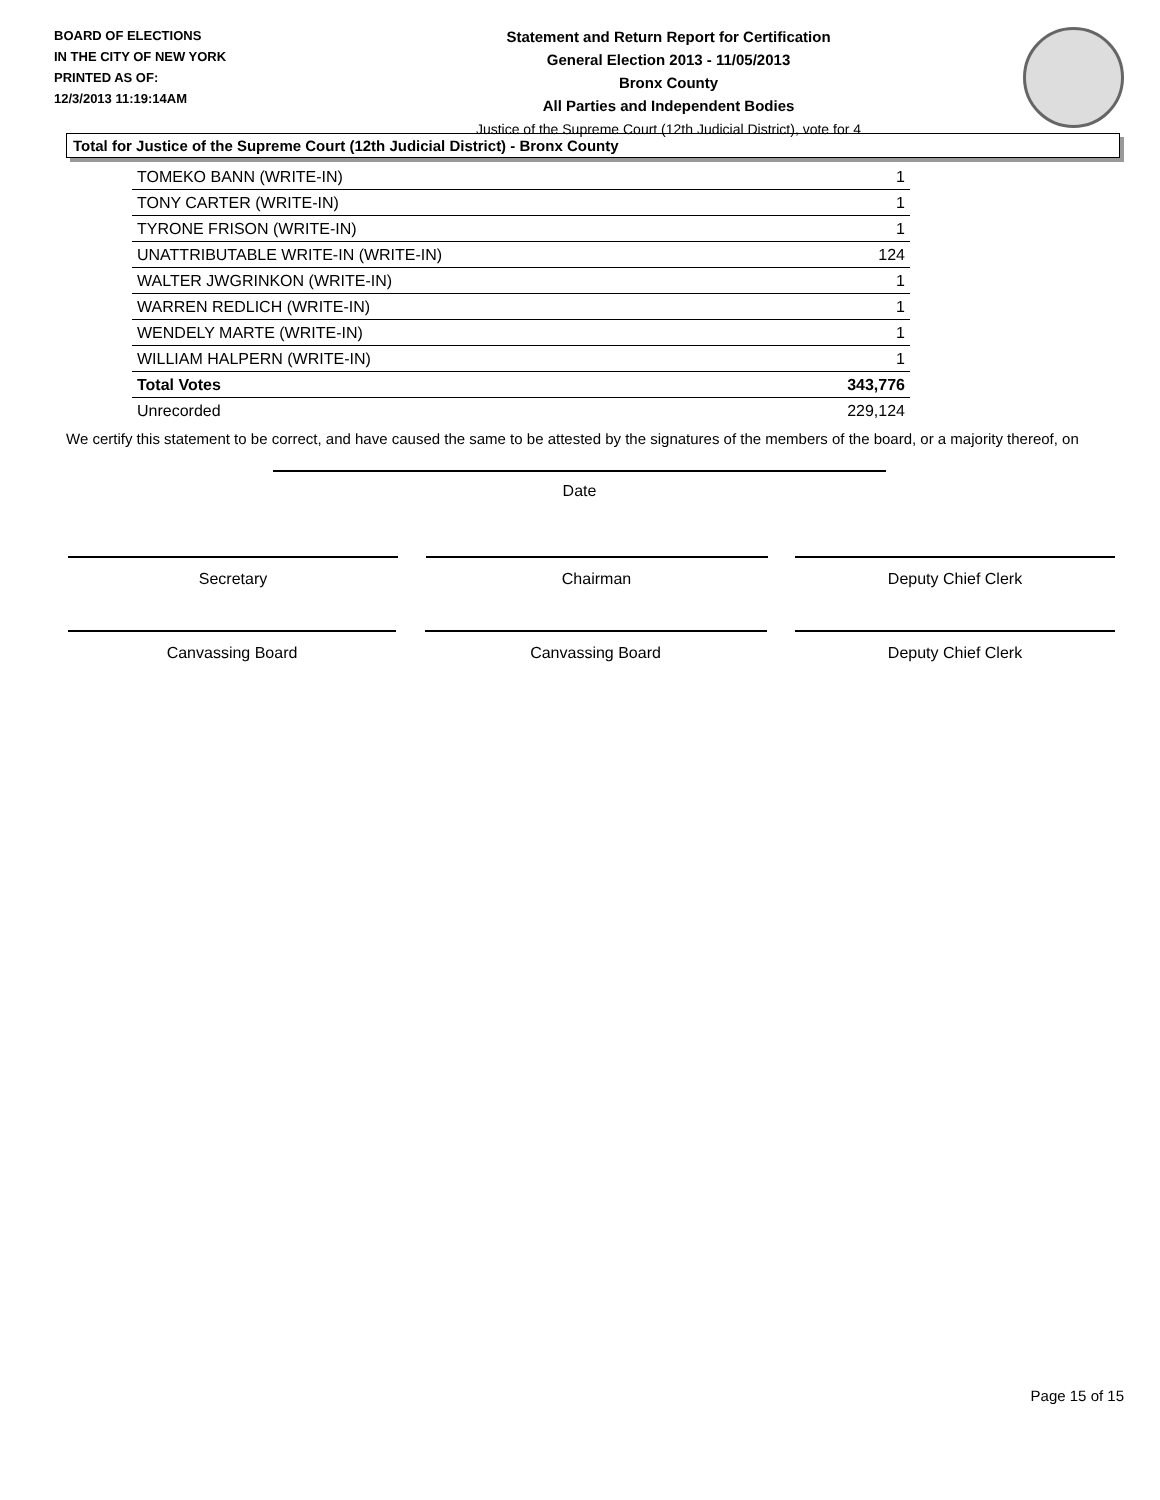BOARD OF ELECTIONS
IN THE CITY OF NEW YORK
PRINTED AS OF:
12/3/2013 11:19:14AM
Statement and Return Report for Certification
General Election 2013 - 11/05/2013
Bronx County
All Parties and Independent Bodies
Justice of the Supreme Court (12th Judicial District), vote for 4
Total for Justice of the Supreme Court (12th Judicial District) - Bronx County
| TOMEKO BANN (WRITE-IN) | 1 |
| TONY CARTER (WRITE-IN) | 1 |
| TYRONE FRISON (WRITE-IN) | 1 |
| UNATTRIBUTABLE WRITE-IN (WRITE-IN) | 124 |
| WALTER JWGRINKON (WRITE-IN) | 1 |
| WARREN REDLICH (WRITE-IN) | 1 |
| WENDELY MARTE (WRITE-IN) | 1 |
| WILLIAM HALPERN (WRITE-IN) | 1 |
| Total Votes | 343,776 |
| Unrecorded | 229,124 |
We certify this statement to be correct, and have caused the same to be attested by the signatures of the members of the board, or a majority thereof, on
Date
Secretary Chairman Deputy Chief Clerk
Canvassing Board Canvassing Board Deputy Chief Clerk
Page 15 of 15